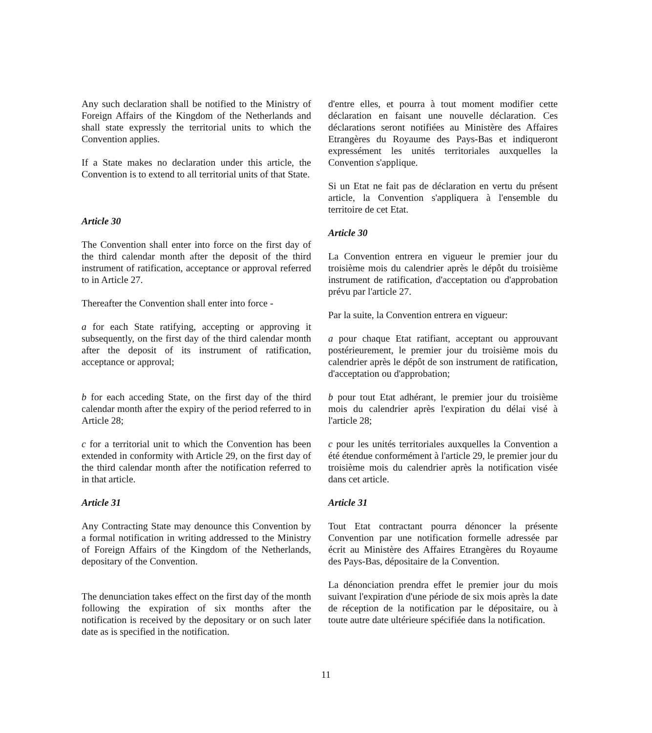Any such declaration shall be notified to the Ministry of Foreign Affairs of the Kingdom of the Netherlands and shall state expressly the territorial units to which the Convention applies.
If a State makes no declaration under this article, the Convention is to extend to all territorial units of that State.
Article 30
The Convention shall enter into force on the first day of the third calendar month after the deposit of the third instrument of ratification, acceptance or approval referred to in Article 27.
Thereafter the Convention shall enter into force -
a for each State ratifying, accepting or approving it subsequently, on the first day of the third calendar month after the deposit of its instrument of ratification, acceptance or approval;
b for each acceding State, on the first day of the third calendar month after the expiry of the period referred to in Article 28;
c for a territorial unit to which the Convention has been extended in conformity with Article 29, on the first day of the third calendar month after the notification referred to in that article.
Article 31
Any Contracting State may denounce this Convention by a formal notification in writing addressed to the Ministry of Foreign Affairs of the Kingdom of the Netherlands, depositary of the Convention.
The denunciation takes effect on the first day of the month following the expiration of six months after the notification is received by the depositary or on such later date as is specified in the notification.
d'entre elles, et pourra à tout moment modifier cette déclaration en faisant une nouvelle déclaration. Ces déclarations seront notifiées au Ministère des Affaires Etrangères du Royaume des Pays-Bas et indiqueront expressément les unités territoriales auxquelles la Convention s'applique.
Si un Etat ne fait pas de déclaration en vertu du présent article, la Convention s'appliquera à l'ensemble du territoire de cet Etat.
Article 30
La Convention entrera en vigueur le premier jour du troisième mois du calendrier après le dépôt du troisième instrument de ratification, d'acceptation ou d'approbation prévu par l'article 27.
Par la suite, la Convention entrera en vigueur:
a pour chaque Etat ratifiant, acceptant ou approuvant postérieurement, le premier jour du troisième mois du calendrier après le dépôt de son instrument de ratification, d'acceptation ou d'approbation;
b pour tout Etat adhérant, le premier jour du troisième mois du calendrier après l'expiration du délai visé à l'article 28;
c pour les unités territoriales auxquelles la Convention a été étendue conformément à l'article 29, le premier jour du troisième mois du calendrier après la notification visée dans cet article.
Article 31
Tout Etat contractant pourra dénoncer la présente Convention par une notification formelle adressée par écrit au Ministère des Affaires Etrangères du Royaume des Pays-Bas, dépositaire de la Convention.
La dénonciation prendra effet le premier jour du mois suivant l'expiration d'une période de six mois après la date de réception de la notification par le dépositaire, ou à toute autre date ultérieure spécifiée dans la notification.
11